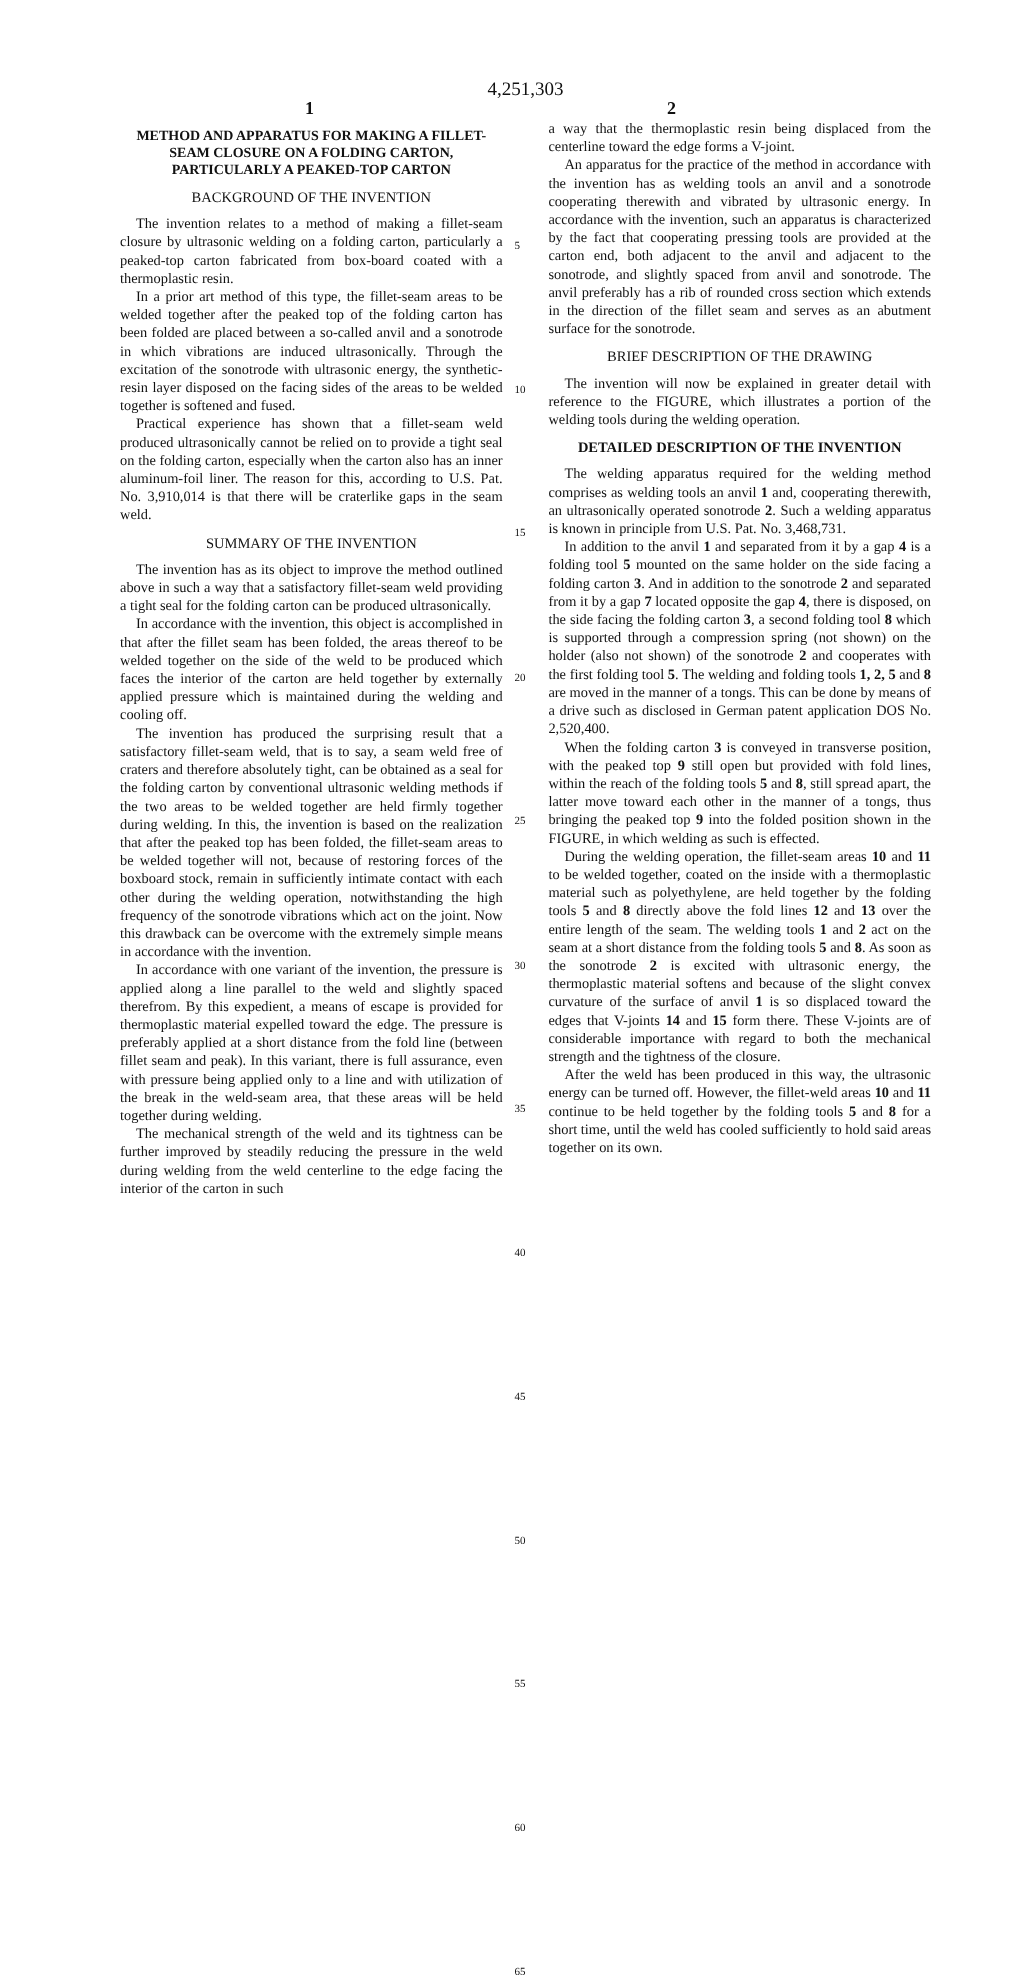4,251,303
1 2
METHOD AND APPARATUS FOR MAKING A FILLET-SEAM CLOSURE ON A FOLDING CARTON, PARTICULARLY A PEAKED-TOP CARTON
BACKGROUND OF THE INVENTION
The invention relates to a method of making a fillet-seam closure by ultrasonic welding on a folding carton, particularly a peaked-top carton fabricated from box-board coated with a thermoplastic resin.
In a prior art method of this type, the fillet-seam areas to be welded together after the peaked top of the folding carton has been folded are placed between a so-called anvil and a sonotrode in which vibrations are induced ultrasonically. Through the excitation of the sonotrode with ultrasonic energy, the synthetic-resin layer disposed on the facing sides of the areas to be welded together is softened and fused.
Practical experience has shown that a fillet-seam weld produced ultrasonically cannot be relied on to provide a tight seal on the folding carton, especially when the carton also has an inner aluminum-foil liner. The reason for this, according to U.S. Pat. No. 3,910,014 is that there will be craterlike gaps in the seam weld.
SUMMARY OF THE INVENTION
The invention has as its object to improve the method outlined above in such a way that a satisfactory fillet-seam weld providing a tight seal for the folding carton can be produced ultrasonically.
In accordance with the invention, this object is accomplished in that after the fillet seam has been folded, the areas thereof to be welded together on the side of the weld to be produced which faces the interior of the carton are held together by externally applied pressure which is maintained during the welding and cooling off.
The invention has produced the surprising result that a satisfactory fillet-seam weld, that is to say, a seam weld free of craters and therefore absolutely tight, can be obtained as a seal for the folding carton by conventional ultrasonic welding methods if the two areas to be welded together are held firmly together during welding. In this, the invention is based on the realization that after the peaked top has been folded, the fillet-seam areas to be welded together will not, because of restoring forces of the boxboard stock, remain in sufficiently intimate contact with each other during the welding operation, notwithstanding the high frequency of the sonotrode vibrations which act on the joint. Now this drawback can be overcome with the extremely simple means in accordance with the invention.
In accordance with one variant of the invention, the pressure is applied along a line parallel to the weld and slightly spaced therefrom. By this expedient, a means of escape is provided for thermoplastic material expelled toward the edge. The pressure is preferably applied at a short distance from the fold line (between fillet seam and peak). In this variant, there is full assurance, even with pressure being applied only to a line and with utilization of the break in the weld-seam area, that these areas will be held together during welding.
The mechanical strength of the weld and its tightness can be further improved by steadily reducing the pressure in the weld during welding from the weld centerline to the edge facing the interior of the carton in such
5
10
15
20
25
30
35
40
45
50
55
60
65
a way that the thermoplastic resin being displaced from the centerline toward the edge forms a V-joint.
An apparatus for the practice of the method in accordance with the invention has as welding tools an anvil and a sonotrode cooperating therewith and vibrated by ultrasonic energy. In accordance with the invention, such an apparatus is characterized by the fact that cooperating pressing tools are provided at the carton end, both adjacent to the anvil and adjacent to the sonotrode, and slightly spaced from anvil and sonotrode. The anvil preferably has a rib of rounded cross section which extends in the direction of the fillet seam and serves as an abutment surface for the sonotrode.
BRIEF DESCRIPTION OF THE DRAWING
The invention will now be explained in greater detail with reference to the FIGURE, which illustrates a portion of the welding tools during the welding operation.
DETAILED DESCRIPTION OF THE INVENTION
The welding apparatus required for the welding method comprises as welding tools an anvil 1 and, cooperating therewith, an ultrasonically operated sonotrode 2. Such a welding apparatus is known in principle from U.S. Pat. No. 3,468,731.
In addition to the anvil 1 and separated from it by a gap 4 is a folding tool 5 mounted on the same holder on the side facing a folding carton 3. And in addition to the sonotrode 2 and separated from it by a gap 7 located opposite the gap 4, there is disposed, on the side facing the folding carton 3, a second folding tool 8 which is supported through a compression spring (not shown) on the holder (also not shown) of the sonotrode 2 and cooperates with the first folding tool 5. The welding and folding tools 1, 2, 5 and 8 are moved in the manner of a tongs. This can be done by means of a drive such as disclosed in German patent application DOS No. 2,520,400.
When the folding carton 3 is conveyed in transverse position, with the peaked top 9 still open but provided with fold lines, within the reach of the folding tools 5 and 8, still spread apart, the latter move toward each other in the manner of a tongs, thus bringing the peaked top 9 into the folded position shown in the FIGURE, in which welding as such is effected.
During the welding operation, the fillet-seam areas 10 and 11 to be welded together, coated on the inside with a thermoplastic material such as polyethylene, are held together by the folding tools 5 and 8 directly above the fold lines 12 and 13 over the entire length of the seam. The welding tools 1 and 2 act on the seam at a short distance from the folding tools 5 and 8. As soon as the sonotrode 2 is excited with ultrasonic energy, the thermoplastic material softens and because of the slight convex curvature of the surface of anvil 1 is so displaced toward the edges that V-joints 14 and 15 form there. These V-joints are of considerable importance with regard to both the mechanical strength and the tightness of the closure.
After the weld has been produced in this way, the ultrasonic energy can be turned off. However, the fillet-weld areas 10 and 11 continue to be held together by the folding tools 5 and 8 for a short time, until the weld has cooled sufficiently to hold said areas together on its own.